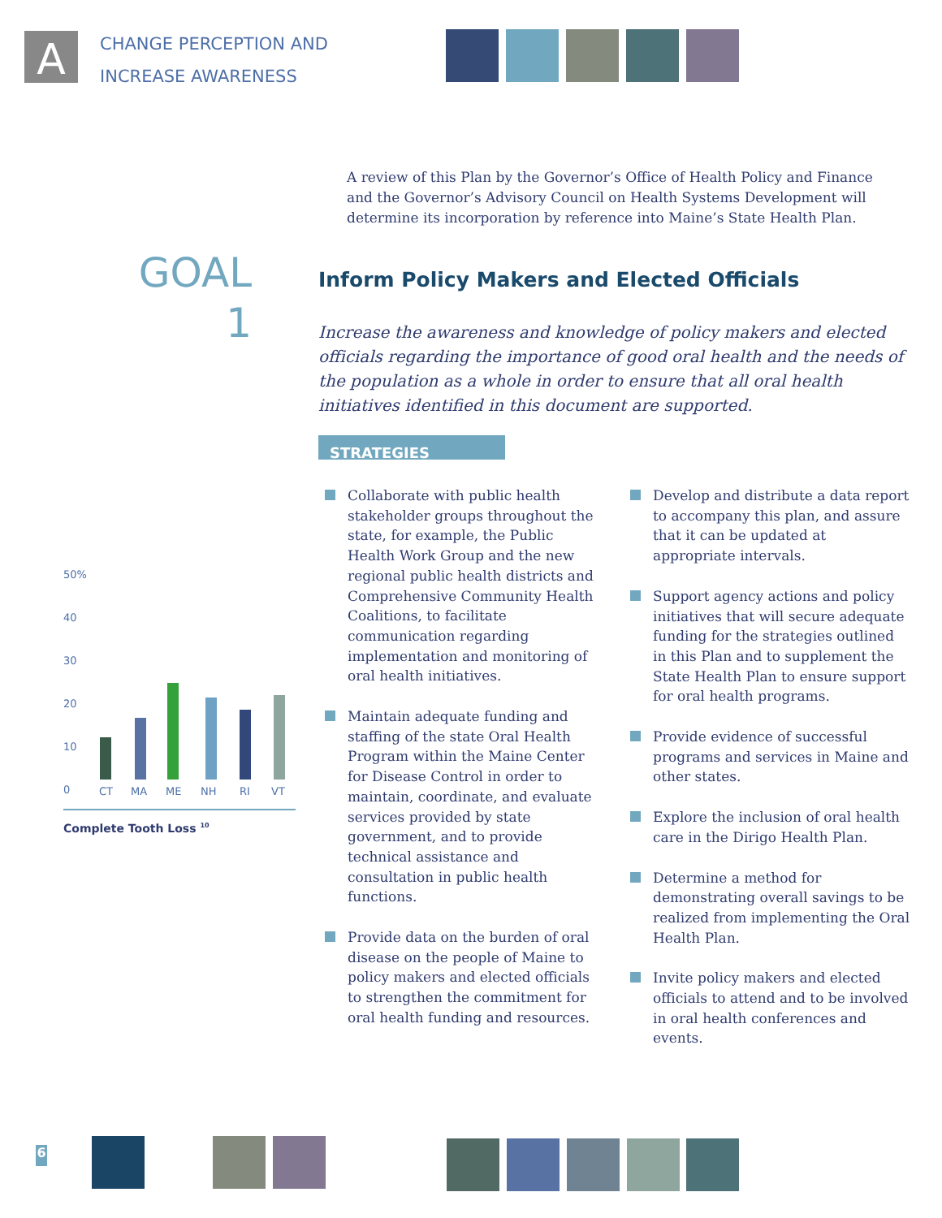A
CHANGE PERCEPTION AND
INCREASE AWARENESS
A review of this Plan by the Governor’s Office of Health Policy and Finance and the Governor’s Advisory Council on Health Systems Development will determine its incorporation by reference into Maine’s State Health Plan.
GOAL
1
Inform Policy Makers and Elected Officials
Increase the awareness and knowledge of policy makers and elected officials regarding the importance of good oral health and the needs of the population as a whole in order to ensure that all oral health initiatives identified in this document are supported.
STRATEGIES
Collaborate with public health stakeholder groups throughout the state, for example, the Public Health Work Group and the new regional public health districts and Comprehensive Community Health Coalitions, to facilitate communication regarding implementation and monitoring of oral health initiatives.
Maintain adequate funding and staffing of the state Oral Health Program within the Maine Center for Disease Control in order to maintain, coordinate, and evaluate services provided by state government, and to provide technical assistance and consultation in public health functions.
Provide data on the burden of oral disease on the people of Maine to policy makers and elected officials to strengthen the commitment for oral health funding and resources.
Develop and distribute a data report to accompany this plan, and assure that it can be updated at appropriate intervals.
Support agency actions and policy initiatives that will secure adequate funding for the strategies outlined in this Plan and to supplement the State Health Plan to ensure support for oral health programs.
Provide evidence of successful programs and services in Maine and other states.
Explore the inclusion of oral health care in the Dirigo Health Plan.
Determine a method for demonstrating overall savings to be realized from implementing the Oral Health Plan.
Invite policy makers and elected officials to attend and to be involved in oral health conferences and events.
50%
40
30
20
10
0 CT MA ME NH RI VT
Complete Tooth Loss <sup>10</sup>
6